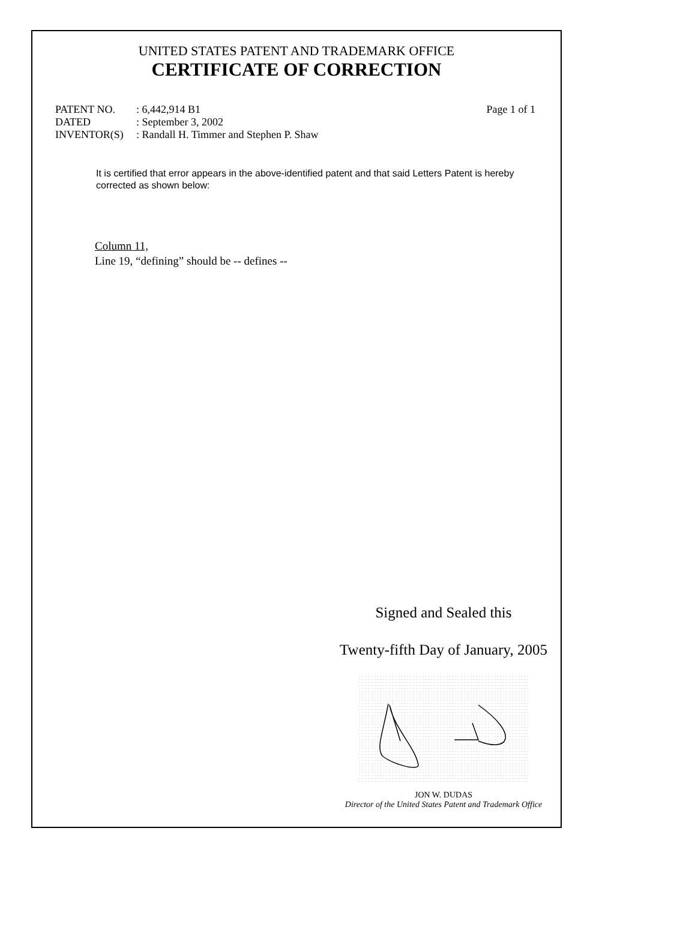UNITED STATES PATENT AND TRADEMARK OFFICE
CERTIFICATE OF CORRECTION
PATENT NO.: 6,442,914 B1 Page 1 of 1
DATED: September 3, 2002
INVENTOR(S): Randall H. Timmer and Stephen P. Shaw
It is certified that error appears in the above-identified patent and that said Letters Patent is hereby corrected as shown below:
Column 11,
Line 19, “defining” should be -- defines --
Signed and Sealed this
Twenty-fifth Day of January, 2005
JON W. DUDAS
Director of the United States Patent and Trademark Office